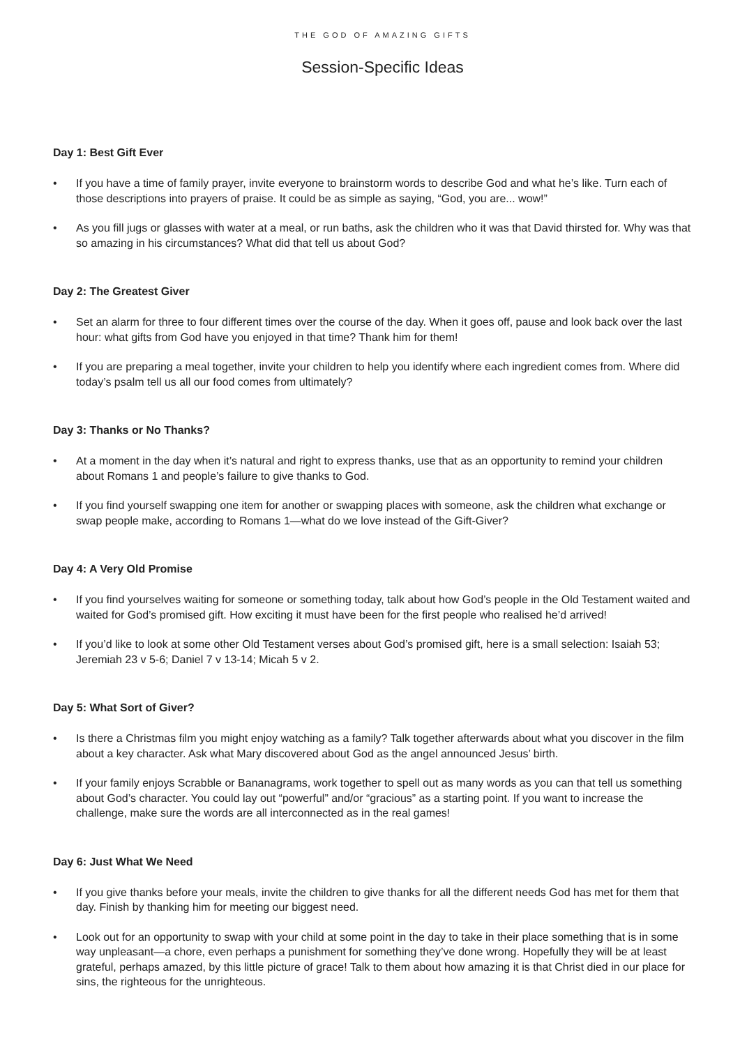THE GOD OF AMAZING GIFTS
Session-Specific Ideas
Day 1: Best Gift Ever
• If you have a time of family prayer, invite everyone to brainstorm words to describe God and what he’s like. Turn each of those descriptions into prayers of praise. It could be as simple as saying, “God, you are... wow!”
• As you fill jugs or glasses with water at a meal, or run baths, ask the children who it was that David thirsted for. Why was that so amazing in his circumstances? What did that tell us about God?
Day 2: The Greatest Giver
• Set an alarm for three to four different times over the course of the day. When it goes off, pause and look back over the last hour: what gifts from God have you enjoyed in that time? Thank him for them!
• If you are preparing a meal together, invite your children to help you identify where each ingredient comes from. Where did today’s psalm tell us all our food comes from ultimately?
Day 3: Thanks or No Thanks?
• At a moment in the day when it’s natural and right to express thanks, use that as an opportunity to remind your children about Romans 1 and people’s failure to give thanks to God.
• If you find yourself swapping one item for another or swapping places with someone, ask the children what exchange or swap people make, according to Romans 1—what do we love instead of the Gift-Giver?
Day 4: A Very Old Promise
• If you find yourselves waiting for someone or something today, talk about how God’s people in the Old Testament waited and waited for God’s promised gift. How exciting it must have been for the first people who realised he’d arrived!
• If you’d like to look at some other Old Testament verses about God’s promised gift, here is a small selection: Isaiah 53; Jeremiah 23 v 5-6; Daniel 7 v 13-14; Micah 5 v 2.
Day 5: What Sort of Giver?
• Is there a Christmas film you might enjoy watching as a family? Talk together afterwards about what you discover in the film about a key character. Ask what Mary discovered about God as the angel announced Jesus’ birth.
• If your family enjoys Scrabble or Bananagrams, work together to spell out as many words as you can that tell us something about God’s character. You could lay out “powerful” and/or “gracious” as a starting point. If you want to increase the challenge, make sure the words are all interconnected as in the real games!
Day 6: Just What We Need
• If you give thanks before your meals, invite the children to give thanks for all the different needs God has met for them that day. Finish by thanking him for meeting our biggest need.
• Look out for an opportunity to swap with your child at some point in the day to take in their place something that is in some way unpleasant—a chore, even perhaps a punishment for something they’ve done wrong. Hopefully they will be at least grateful, perhaps amazed, by this little picture of grace! Talk to them about how amazing it is that Christ died in our place for sins, the righteous for the unrighteous.